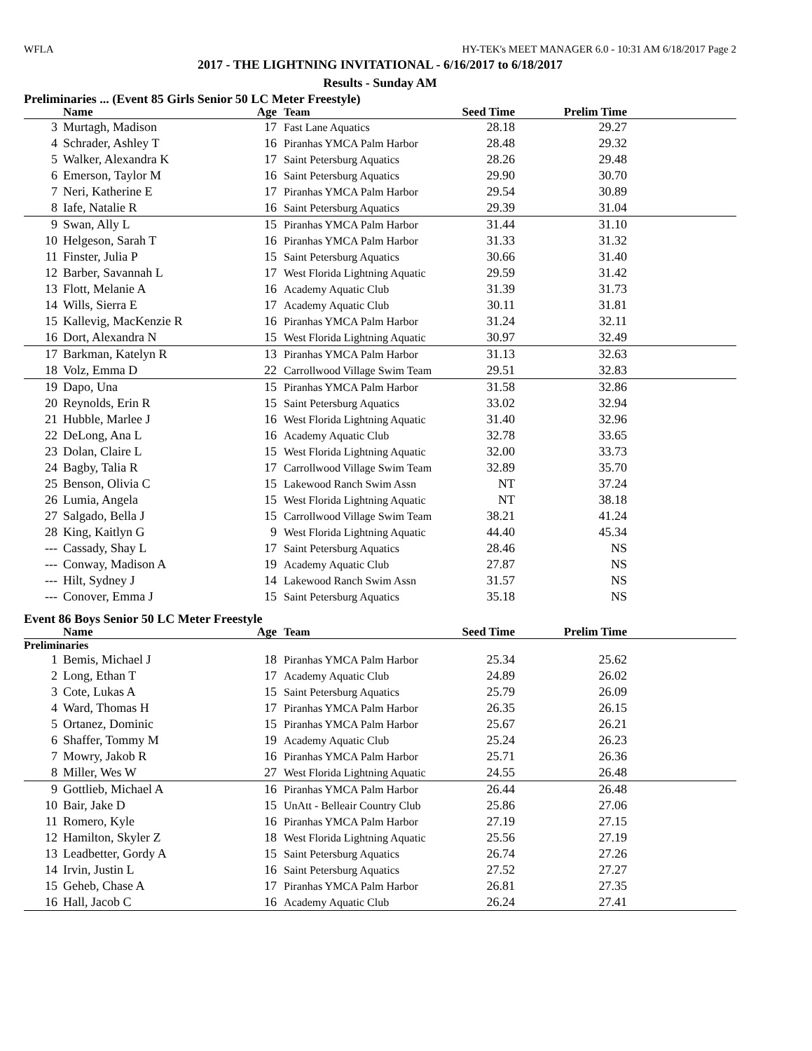WFLA HY-TEK's MEET MANAGER 6.0 - 10:31 AM 6/18/2017 Page 2
2017 - THE LIGHTNING INVITATIONAL - 6/16/2017 to 6/18/2017
Results - Sunday AM
Preliminaries ... (Event 85 Girls Senior 50 LC Meter Freestyle)
| | Name | Age | Team | Seed Time | Prelim Time | |
| --- | --- | --- | --- | --- | --- | --- |
| 3 | Murtagh, Madison | 17 | Fast Lane Aquatics | 28.18 | 29.27 | |
| 4 | Schrader, Ashley T | 16 | Piranhas YMCA Palm Harbor | 28.48 | 29.32 | |
| 5 | Walker, Alexandra K | 17 | Saint Petersburg Aquatics | 28.26 | 29.48 | |
| 6 | Emerson, Taylor M | 16 | Saint Petersburg Aquatics | 29.90 | 30.70 | |
| 7 | Neri, Katherine E | 17 | Piranhas YMCA Palm Harbor | 29.54 | 30.89 | |
| 8 | Iafe, Natalie R | 16 | Saint Petersburg Aquatics | 29.39 | 31.04 | |
| 9 | Swan, Ally L | 15 | Piranhas YMCA Palm Harbor | 31.44 | 31.10 | |
| 10 | Helgeson, Sarah T | 16 | Piranhas YMCA Palm Harbor | 31.33 | 31.32 | |
| 11 | Finster, Julia P | 15 | Saint Petersburg Aquatics | 30.66 | 31.40 | |
| 12 | Barber, Savannah L | 17 | West Florida Lightning Aquatic | 29.59 | 31.42 | |
| 13 | Flott, Melanie A | 16 | Academy Aquatic Club | 31.39 | 31.73 | |
| 14 | Wills, Sierra E | 17 | Academy Aquatic Club | 30.11 | 31.81 | |
| 15 | Kallevig, MacKenzie R | 16 | Piranhas YMCA Palm Harbor | 31.24 | 32.11 | |
| 16 | Dort, Alexandra N | 15 | West Florida Lightning Aquatic | 30.97 | 32.49 | |
| 17 | Barkman, Katelyn R | 13 | Piranhas YMCA Palm Harbor | 31.13 | 32.63 | |
| 18 | Volz, Emma D | 22 | Carrollwood Village Swim Team | 29.51 | 32.83 | |
| 19 | Dapo, Una | 15 | Piranhas YMCA Palm Harbor | 31.58 | 32.86 | |
| 20 | Reynolds, Erin R | 15 | Saint Petersburg Aquatics | 33.02 | 32.94 | |
| 21 | Hubble, Marlee J | 16 | West Florida Lightning Aquatic | 31.40 | 32.96 | |
| 22 | DeLong, Ana L | 16 | Academy Aquatic Club | 32.78 | 33.65 | |
| 23 | Dolan, Claire L | 15 | West Florida Lightning Aquatic | 32.00 | 33.73 | |
| 24 | Bagby, Talia R | 17 | Carrollwood Village Swim Team | 32.89 | 35.70 | |
| 25 | Benson, Olivia C | 15 | Lakewood Ranch Swim Assn | NT | 37.24 | |
| 26 | Lumia, Angela | 15 | West Florida Lightning Aquatic | NT | 38.18 | |
| 27 | Salgado, Bella J | 15 | Carrollwood Village Swim Team | 38.21 | 41.24 | |
| 28 | King, Kaitlyn G | 9 | West Florida Lightning Aquatic | 44.40 | 45.34 | |
| --- | Cassady, Shay L | 17 | Saint Petersburg Aquatics | 28.46 | NS | |
| --- | Conway, Madison A | 19 | Academy Aquatic Club | 27.87 | NS | |
| --- | Hilt, Sydney J | 14 | Lakewood Ranch Swim Assn | 31.57 | NS | |
| --- | Conover, Emma J | 15 | Saint Petersburg Aquatics | 35.18 | NS | |
Event 86 Boys Senior 50 LC Meter Freestyle
| | Name | Age | Team | Seed Time | Prelim Time | |
| --- | --- | --- | --- | --- | --- | --- |
| Preliminaries | | | | | | |
| 1 | Bemis, Michael J | 18 | Piranhas YMCA Palm Harbor | 25.34 | 25.62 | |
| 2 | Long, Ethan T | 17 | Academy Aquatic Club | 24.89 | 26.02 | |
| 3 | Cote, Lukas A | 15 | Saint Petersburg Aquatics | 25.79 | 26.09 | |
| 4 | Ward, Thomas H | 17 | Piranhas YMCA Palm Harbor | 26.35 | 26.15 | |
| 5 | Ortanez, Dominic | 15 | Piranhas YMCA Palm Harbor | 25.67 | 26.21 | |
| 6 | Shaffer, Tommy M | 19 | Academy Aquatic Club | 25.24 | 26.23 | |
| 7 | Mowry, Jakob R | 16 | Piranhas YMCA Palm Harbor | 25.71 | 26.36 | |
| 8 | Miller, Wes W | 27 | West Florida Lightning Aquatic | 24.55 | 26.48 | |
| 9 | Gottlieb, Michael A | 16 | Piranhas YMCA Palm Harbor | 26.44 | 26.48 | |
| 10 | Bair, Jake D | 15 | UnAtt - Belleair Country Club | 25.86 | 27.06 | |
| 11 | Romero, Kyle | 16 | Piranhas YMCA Palm Harbor | 27.19 | 27.15 | |
| 12 | Hamilton, Skyler Z | 18 | West Florida Lightning Aquatic | 25.56 | 27.19 | |
| 13 | Leadbetter, Gordy A | 15 | Saint Petersburg Aquatics | 26.74 | 27.26 | |
| 14 | Irvin, Justin L | 16 | Saint Petersburg Aquatics | 27.52 | 27.27 | |
| 15 | Geheb, Chase A | 17 | Piranhas YMCA Palm Harbor | 26.81 | 27.35 | |
| 16 | Hall, Jacob C | 16 | Academy Aquatic Club | 26.24 | 27.41 | |